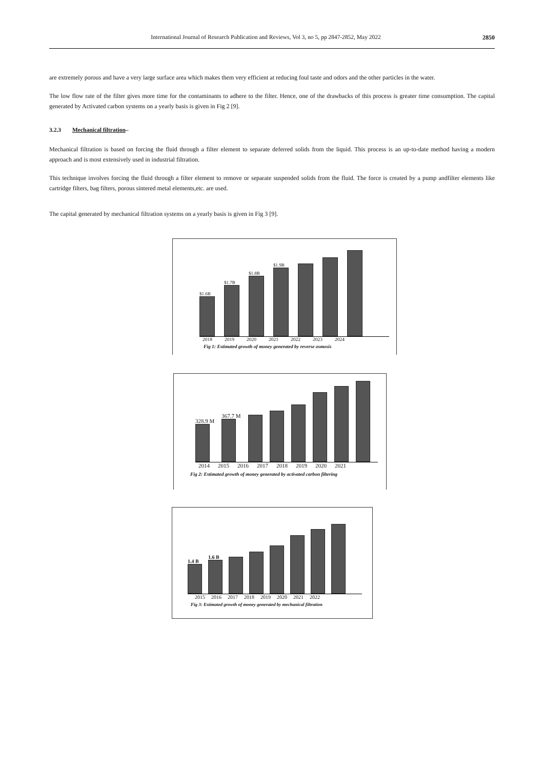International Journal of Research Publication and Reviews, Vol 3, no 5, pp 2847-2852, May 2022 2850
are extremely porous and have a very large surface area which makes them very efficient at reducing foul taste and odors and the other particles in the water.
The low flow rate of the filter gives more time for the contaminants to adhere to the filter. Hence, one of the drawbacks of this process is greater time consumption. The capital generated by Activated carbon systems on a yearly basis is given in Fig 2 [9].
3.2.3 Mechanical filtration–
Mechanical filtration is based on forcing the fluid through a filter element to separate deferred solids from the liquid. This process is an up-to-date method having a modern approach and is most extensively used in industrial filtration.
This technique involves forcing the fluid through a filter element to remove or separate suspended solids from the fluid. The force is created by a pump andfilter elements like cartridge filters, bag filters, porous sintered metal elements,etc. are used.
The capital generated by mechanical filtration systems on a yearly basis is given in Fig 3 [9].
$1.6B
$1.7B
$1.8B
$1.9B
2018 2019 2020 2021 2022 2023 2024
Fig 1: Estimated growth of money generated by reverse osmosis
328.9 M
367.7 M
2014 2015 2016 2017 2018 2019 2020 2021
Fig 2: Estimated growth of money generated by activated carbon filtering
1.4 B
1.6 B
2015 2016 2017 2018 2019 2020 2021 2022
Fig 3: Estimated growth of money generated by mechanical filtration